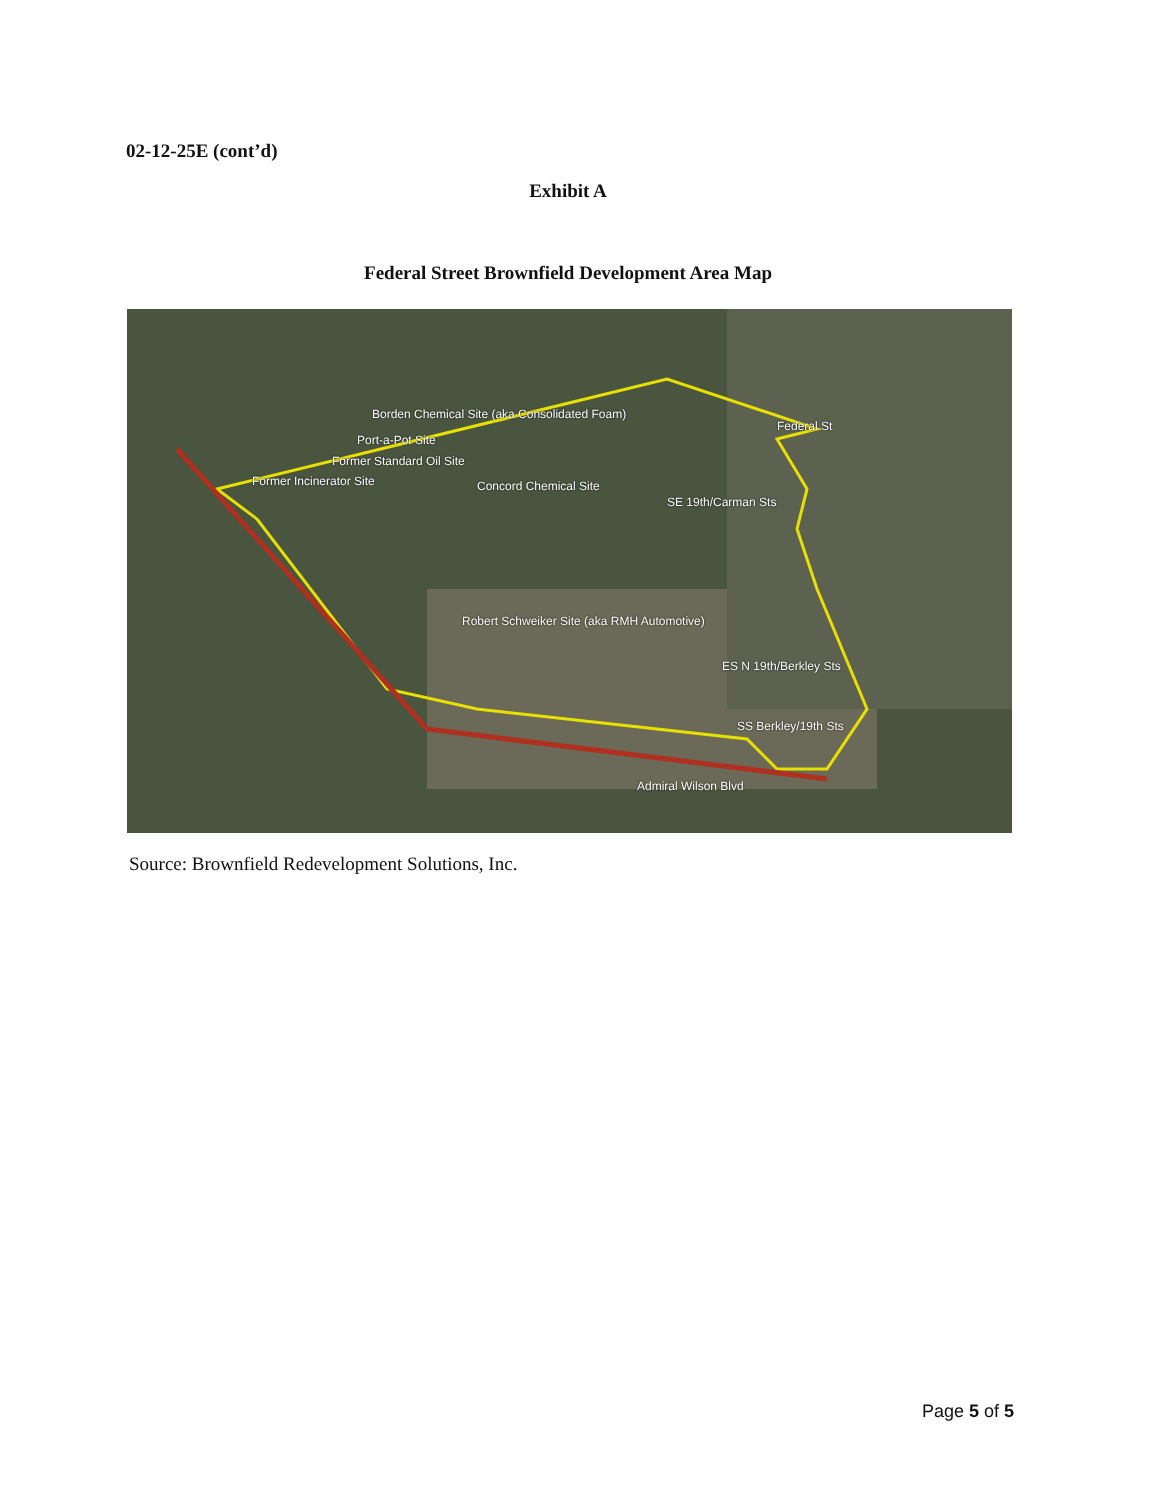02-12-25E (cont’d)
Exhibit A
Federal Street Brownfield Development Area Map
Borden Chemical Site (aka Consolidated Foam)
Port-a-Pot Site
Former Standard Oil Site
Former Incinerator Site Concord Chemical Site
SE 19th/Carman Sts
Robert Schweiker Site (aka RMH Automotive)
ES N 19th/Berkley Sts
SS Berkley/19th Sts
Federal St
Admiral Wilson Blvd
Source: Brownfield Redevelopment Solutions, Inc.
Page 5 of 5